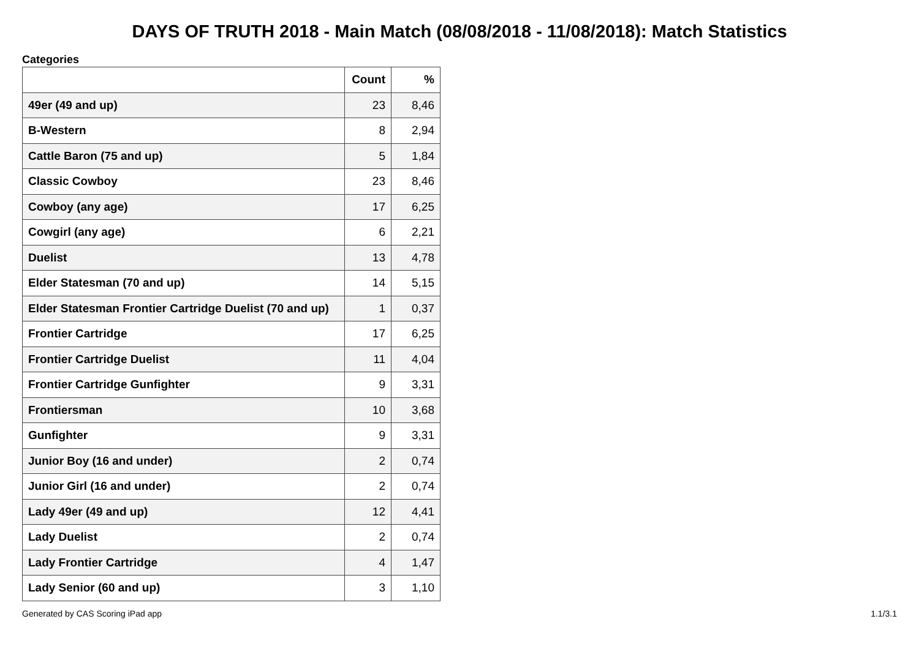DAYS OF TRUTH 2018 - Main Match (08/08/2018 - 11/08/2018): Match Statistics
Categories
| | Count | % |
| --- | --- | --- |
| 49er (49 and up) | 23 | 8,46 |
| B-Western | 8 | 2,94 |
| Cattle Baron (75 and up) | 5 | 1,84 |
| Classic Cowboy | 23 | 8,46 |
| Cowboy (any age) | 17 | 6,25 |
| Cowgirl (any age) | 6 | 2,21 |
| Duelist | 13 | 4,78 |
| Elder Statesman (70 and up) | 14 | 5,15 |
| Elder Statesman Frontier Cartridge Duelist (70 and up) | 1 | 0,37 |
| Frontier Cartridge | 17 | 6,25 |
| Frontier Cartridge Duelist | 11 | 4,04 |
| Frontier Cartridge Gunfighter | 9 | 3,31 |
| Frontiersman | 10 | 3,68 |
| Gunfighter | 9 | 3,31 |
| Junior Boy (16 and under) | 2 | 0,74 |
| Junior Girl (16 and under) | 2 | 0,74 |
| Lady 49er (49 and up) | 12 | 4,41 |
| Lady Duelist | 2 | 0,74 |
| Lady Frontier Cartridge | 4 | 1,47 |
| Lady Senior (60 and up) | 3 | 1,10 |
Generated by CAS Scoring iPad app 1.1/3.1